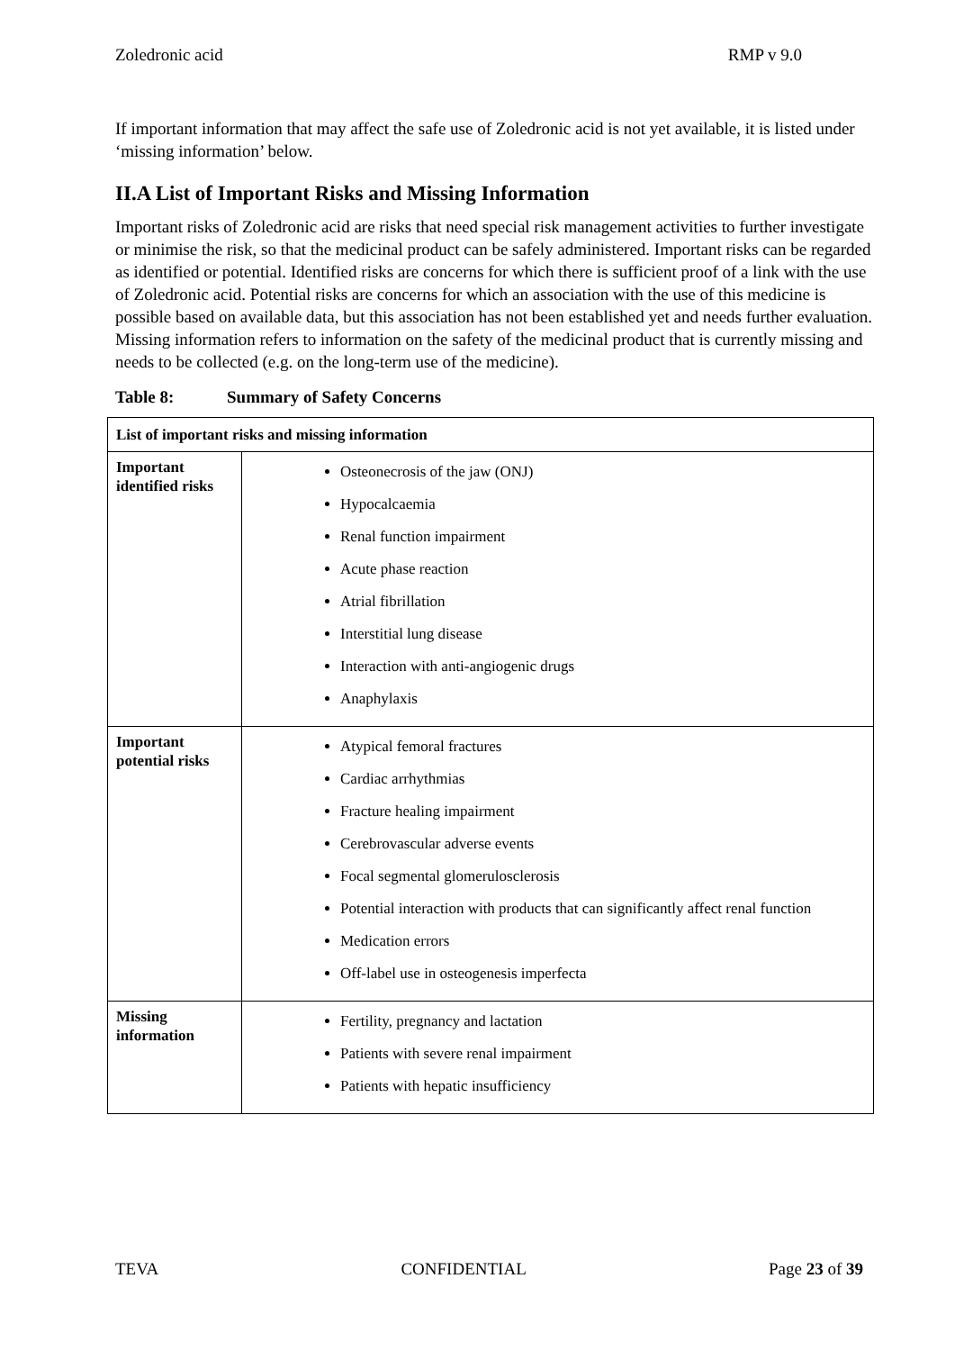Zoledronic acid RMP v 9.0
If important information that may affect the safe use of Zoledronic acid is not yet available, it is listed under ‘missing information’ below.
II.A List of Important Risks and Missing Information
Important risks of Zoledronic acid are risks that need special risk management activities to further investigate or minimise the risk, so that the medicinal product can be safely administered. Important risks can be regarded as identified or potential. Identified risks are concerns for which there is sufficient proof of a link with the use of Zoledronic acid. Potential risks are concerns for which an association with the use of this medicine is possible based on available data, but this association has not been established yet and needs further evaluation. Missing information refers to information on the safety of the medicinal product that is currently missing and needs to be collected (e.g. on the long-term use of the medicine).
Table 8: Summary of Safety Concerns
| List of important risks and missing information | |
| --- | --- |
| Important identified risks | Osteonecrosis of the jaw (ONJ) Hypocalcaemia Renal function impairment Acute phase reaction Atrial fibrillation Interstitial lung disease Interaction with anti-angiogenic drugs Anaphylaxis |
| Important potential risks | Atypical femoral fractures Cardiac arrhythmias Fracture healing impairment Cerebrovascular adverse events Focal segmental glomerulosclerosis Potential interaction with products that can significantly affect renal function Medication errors Off-label use in osteogenesis imperfecta |
| Missing information | Fertility, pregnancy and lactation Patients with severe renal impairment Patients with hepatic insufficiency |
TEVA CONFIDENTIAL Page 23 of 39